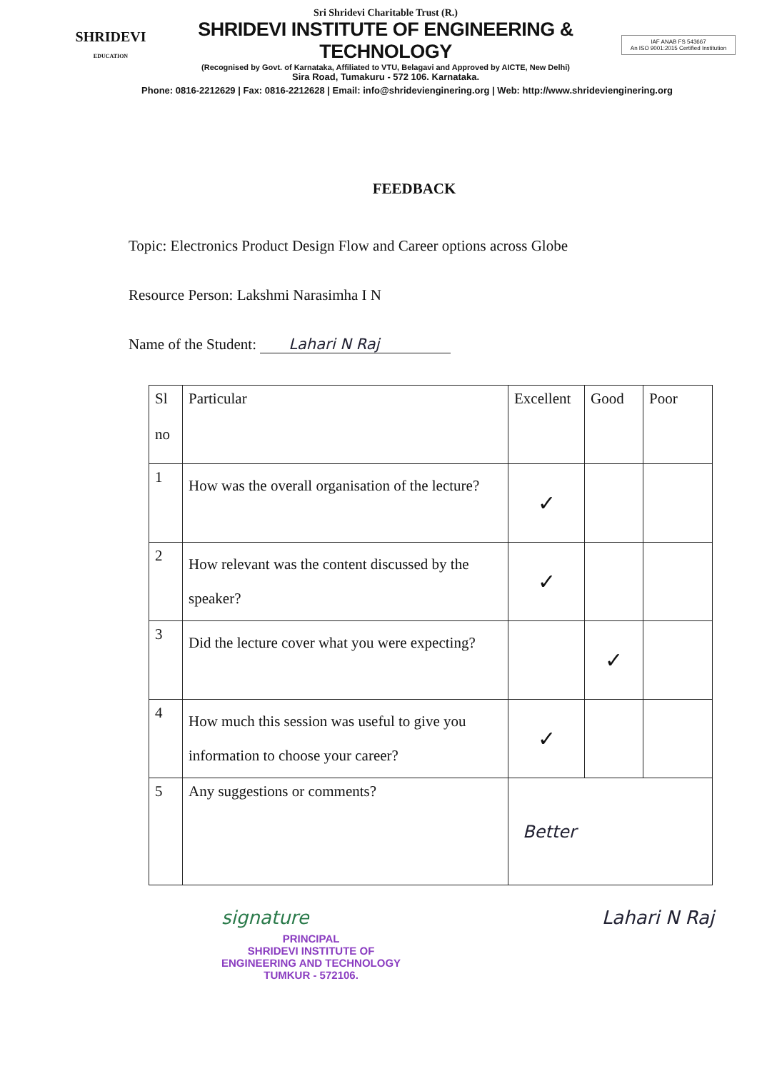SHRIDEVI
EDUCATION
Sri Shridevi Charitable Trust (R.)
SHRIDEVI INSTITUTE OF ENGINEERING & TECHNOLOGY
(Recognised by Govt. of Karnataka, Affiliated to VTU, Belagavi and Approved by AICTE, New Delhi)
Sira Road, Tumakuru - 572 106. Karnataka.
IAF ANAB FS 543667
An ISO 9001:2015 Certified Institution
Phone: 0816-2212629 | Fax: 0816-2212628 | Email: info@shridevienginering.org | Web: http://www.shridevienginering.org
FEEDBACK
Topic: Electronics Product Design Flow and Career options across Globe
Resource Person: Lakshmi Narasimha I N
Name of the Student: Lahari N Raj
| Sl no | Particular | Excellent | Good | Poor |
| --- | --- | --- | --- | --- |
| 1 | How was the overall organisation of the lecture? | ✓ | | |
| 2 | How relevant was the content discussed by the speaker? | ✓ | | |
| 3 | Did the lecture cover what you were expecting? | | ✓ | |
| 4 | How much this session was useful to give you information to choose your career? | ✓ | | |
| 5 | Any suggestions or comments? | Better | | |
signature
PRINCIPAL
SHRIDEVI INSTITUTE OF
ENGINEERING AND TECHNOLOGY
TUMKUR - 572106.
Lahari N Raj